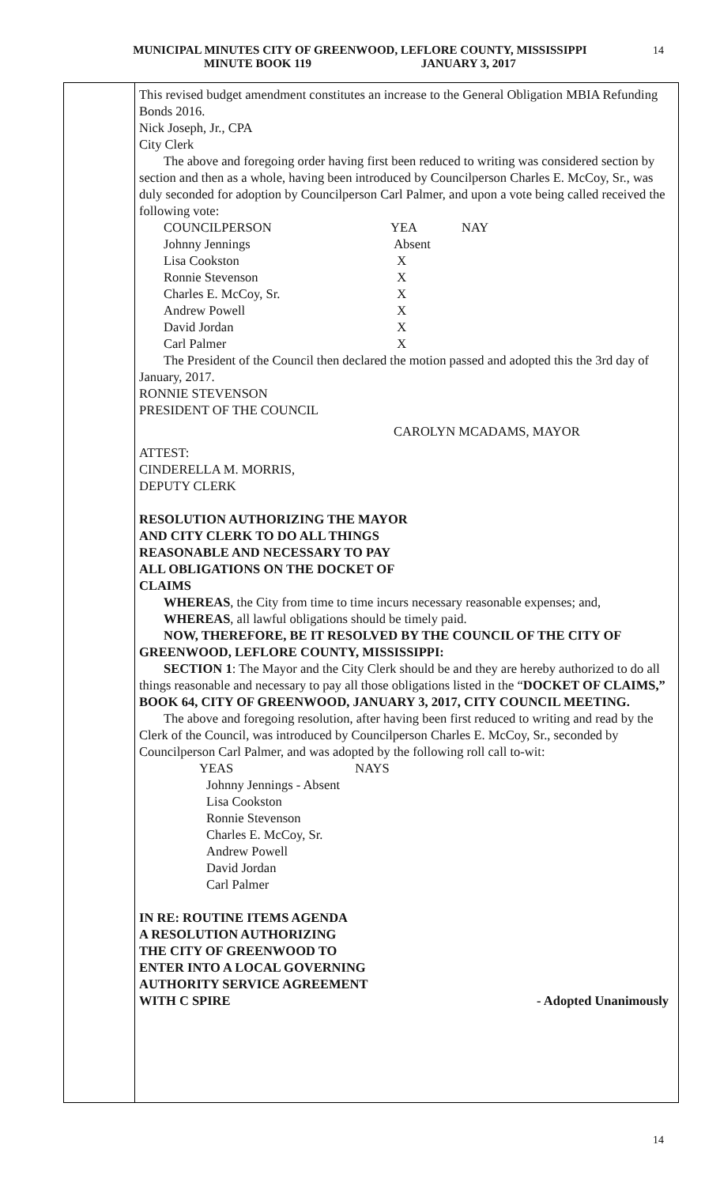MUNICIPAL MINUTES CITY OF GREENWOOD, LEFLORE COUNTY, MISSISSIPPI
MINUTE BOOK 119 JANUARY 3, 2017
14
This revised budget amendment constitutes an increase to the General Obligation MBIA Refunding Bonds 2016.
Nick Joseph, Jr., CPA
City Clerk
The above and foregoing order having first been reduced to writing was considered section by section and then as a whole, having been introduced by Councilperson Charles E. McCoy, Sr., was duly seconded for adoption by Councilperson Carl Palmer, and upon a vote being called received the following vote:
| COUNCILPERSON | YEA | NAY |
| Johnny Jennings | Absent | |
| Lisa Cookston | X | |
| Ronnie Stevenson | X | |
| Charles E. McCoy, Sr. | X | |
| Andrew Powell | X | |
| David Jordan | X | |
| Carl Palmer | X | |
The President of the Council then declared the motion passed and adopted this the 3rd day of January, 2017.
RONNIE STEVENSON
PRESIDENT OF THE COUNCIL
CAROLYN MCADAMS, MAYOR
ATTEST:
CINDERELLA M. MORRIS,
DEPUTY CLERK
RESOLUTION AUTHORIZING THE MAYOR
AND CITY CLERK TO DO ALL THINGS
REASONABLE AND NECESSARY TO PAY
ALL OBLIGATIONS ON THE DOCKET OF
CLAIMS
WHEREAS, the City from time to time incurs necessary reasonable expenses; and,
WHEREAS, all lawful obligations should be timely paid.
NOW, THEREFORE, BE IT RESOLVED BY THE COUNCIL OF THE CITY OF GREENWOOD, LEFLORE COUNTY, MISSISSIPPI:
SECTION 1: The Mayor and the City Clerk should be and they are hereby authorized to do all things reasonable and necessary to pay all those obligations listed in the “DOCKET OF CLAIMS,” BOOK 64, CITY OF GREENWOOD, JANUARY 3, 2017, CITY COUNCIL MEETING.
The above and foregoing resolution, after having been first reduced to writing and read by the Clerk of the Council, was introduced by Councilperson Charles E. McCoy, Sr., seconded by Councilperson Carl Palmer, and was adopted by the following roll call to-wit:
YEAS NAYS
Johnny Jennings - Absent
Lisa Cookston
Ronnie Stevenson
Charles E. McCoy, Sr.
Andrew Powell
David Jordan
Carl Palmer
IN RE: ROUTINE ITEMS AGENDA
A RESOLUTION AUTHORIZING
THE CITY OF GREENWOOD TO
ENTER INTO A LOCAL GOVERNING
AUTHORITY SERVICE AGREEMENT
WITH C SPIRE - Adopted Unanimously
14